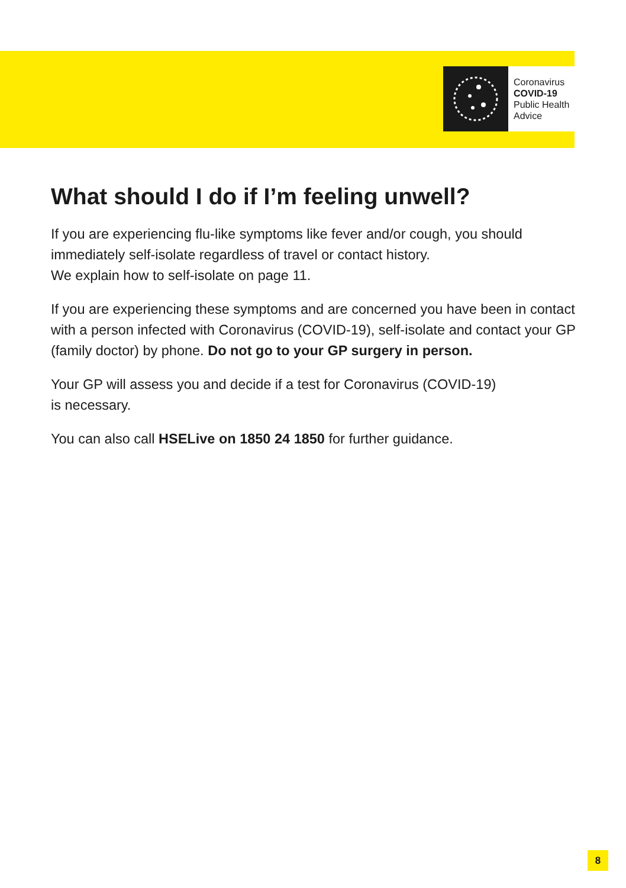Coronavirus
COVID-19
Public Health
Advice
What should I do if I’m feeling unwell?
If you are experiencing flu-like symptoms like fever and/or cough, you should immediately self-isolate regardless of travel or contact history.
We explain how to self-isolate on page 11.
If you are experiencing these symptoms and are concerned you have been in contact with a person infected with Coronavirus (COVID-19), self-isolate and contact your GP (family doctor) by phone. Do not go to your GP surgery in person.
Your GP will assess you and decide if a test for Coronavirus (COVID-19)
is necessary.
You can also call HSELive on 1850 24 1850 for further guidance.
8